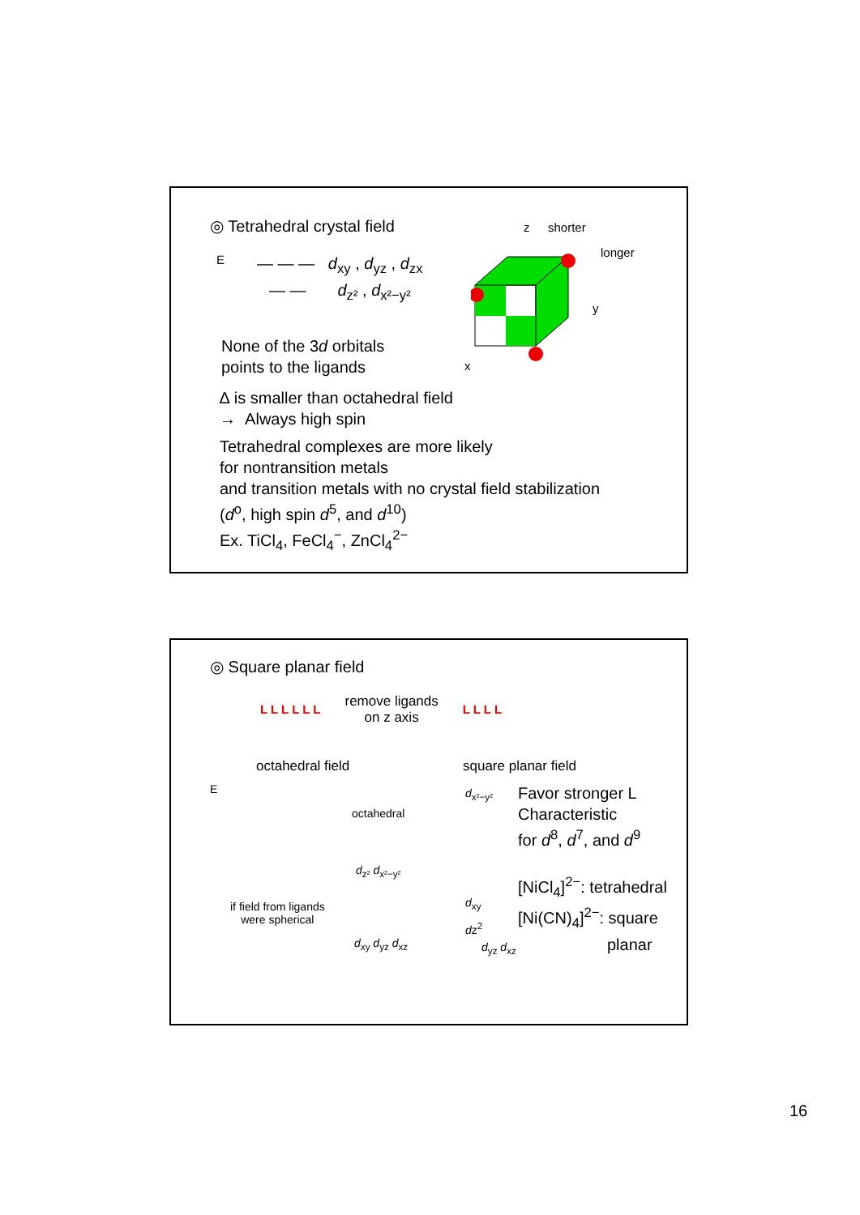◎ Tetrahedral crystal field
E
— — — d<sub>xy</sub> , d<sub>yz</sub> , d<sub>zx</sub>
— — d<sub>z²</sub> , d<sub>x²−y²</sub>
z shorter
longer
y
x
None of the 3d orbitals
points to the ligands
∆ is smaller than octahedral field
→ Always high spin
Tetrahedral complexes are more likely
for nontransition metals
and transition metals with no crystal field stabilization
(d<sup>o</sup>, high spin d<sup>5</sup>, and d<sup>10</sup>)
Ex. TiCl<sub>4</sub>, FeCl<sub>4</sub><sup>−</sup>, ZnCl<sub>4</sub><sup>2−</sup>
◎ Square planar field
L L L L L L
remove ligands
on z axis
L L L L
octahedral field square planar field
E
octahedral
d<sub>x²−y²</sub>
d<sub>z²</sub> d<sub>x²−y²</sub>
d<sub>xy</sub>
if field from ligands
were spherical
dz<sup>2</sup>
d<sub>xy</sub> d<sub>yz</sub> d<sub>xz</sub> d<sub>yz</sub> d<sub>xz</sub>
Favor stronger L
Characteristic
for d<sup>8</sup>, d<sup>7</sup>, and d<sup>9</sup>
[NiCl<sub>4</sub>]<sup>2−</sup>: tetrahedral
[Ni(CN)<sub>4</sub>]<sup>2−</sup>: square
planar
16